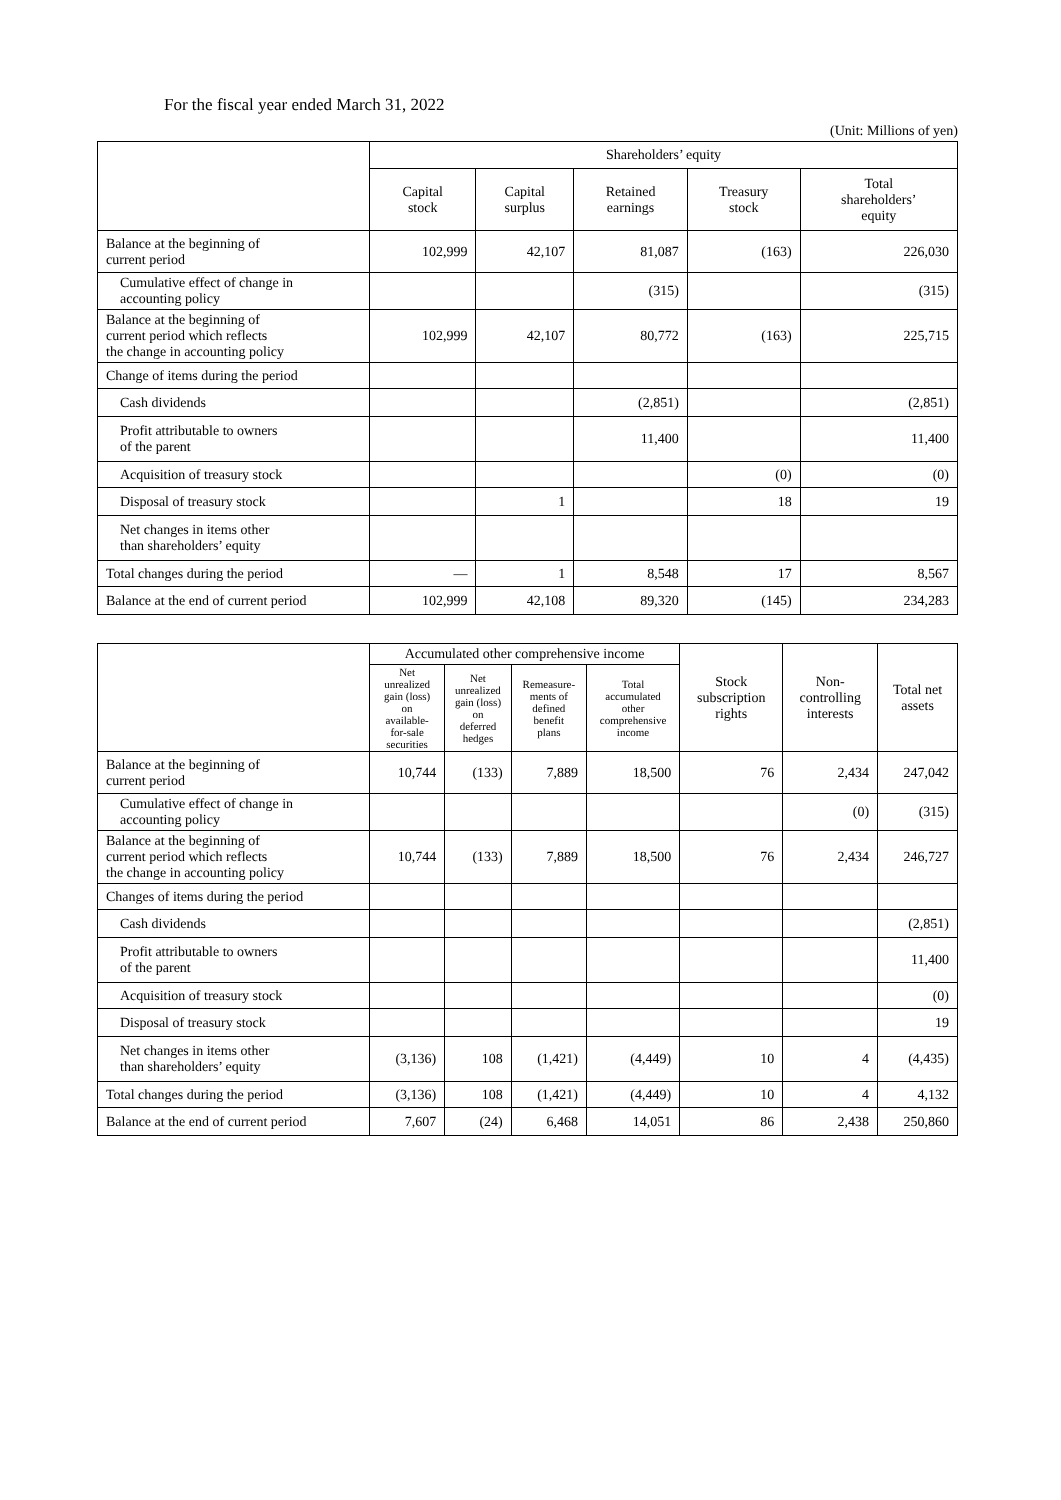For the fiscal year ended March 31, 2022
(Unit: Millions of yen)
| | Shareholders’ equity | | | | |
| --- | --- | --- | --- | --- | --- |
| | Capital stock | Capital surplus | Retained earnings | Treasury stock | Total shareholders’ equity |
| Balance at the beginning of current period | 102,999 | 42,107 | 81,087 | (163) | 226,030 |
| Cumulative effect of change in accounting policy | | | (315) | | (315) |
| Balance at the beginning of current period which reflects the change in accounting policy | 102,999 | 42,107 | 80,772 | (163) | 225,715 |
| Change of items during the period | | | | | |
| Cash dividends | | | (2,851) | | (2,851) |
| Profit attributable to owners of the parent | | | 11,400 | | 11,400 |
| Acquisition of treasury stock | | | | (0) | (0) |
| Disposal of treasury stock | | 1 | | 18 | 19 |
| Net changes in items other than shareholders’ equity | | | | | |
| Total changes during the period | — | 1 | 8,548 | 17 | 8,567 |
| Balance at the end of current period | 102,999 | 42,108 | 89,320 | (145) | 234,283 |
| | Accumulated other comprehensive income | | | | Stock subscription rights | Non- controlling interests | Total net assets |
| --- | --- | --- | --- | --- | --- | --- | --- |
| | Net unrealized gain (loss) on available- for-sale securities | Net unrealized gain (loss) on deferred hedges | Remeasure- ments of defined benefit plans | Total accumulated other comprehensive income | | | |
| Balance at the beginning of current period | 10,744 | (133) | 7,889 | 18,500 | 76 | 2,434 | 247,042 |
| Cumulative effect of change in accounting policy | | | | | | (0) | (315) |
| Balance at the beginning of current period which reflects the change in accounting policy | 10,744 | (133) | 7,889 | 18,500 | 76 | 2,434 | 246,727 |
| Changes of items during the period | | | | | | | |
| Cash dividends | | | | | | | (2,851) |
| Profit attributable to owners of the parent | | | | | | | 11,400 |
| Acquisition of treasury stock | | | | | | | (0) |
| Disposal of treasury stock | | | | | | | 19 |
| Net changes in items other than shareholders’ equity | (3,136) | 108 | (1,421) | (4,449) | 10 | 4 | (4,435) |
| Total changes during the period | (3,136) | 108 | (1,421) | (4,449) | 10 | 4 | 4,132 |
| Balance at the end of current period | 7,607 | (24) | 6,468 | 14,051 | 86 | 2,438 | 250,860 |